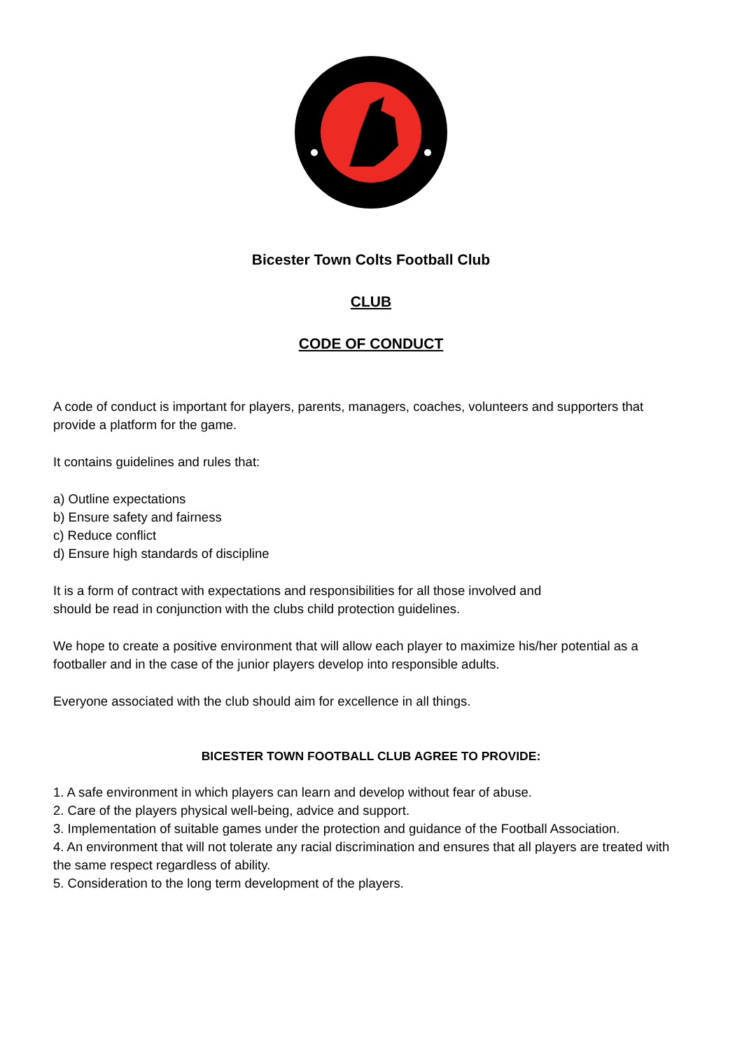Bicester Town Colts Football Club
CLUB
CODE OF CONDUCT
A code of conduct is important for players, parents, managers, coaches, volunteers and supporters that provide a platform for the game.
It contains guidelines and rules that:
a) Outline expectations
b) Ensure safety and fairness
c) Reduce conflict
d) Ensure high standards of discipline
It is a form of contract with expectations and responsibilities for all those involved and
should be read in conjunction with the clubs child protection guidelines.
We hope to create a positive environment that will allow each player to maximize his/her potential as a footballer and in the case of the junior players develop into responsible adults.
Everyone associated with the club should aim for excellence in all things.
BICESTER TOWN FOOTBALL CLUB AGREE TO PROVIDE:
1. A safe environment in which players can learn and develop without fear of abuse.
2. Care of the players physical well-being, advice and support.
3. Implementation of suitable games under the protection and guidance of the Football Association.
4. An environment that will not tolerate any racial discrimination and ensures that all players are treated with the same respect regardless of ability.
5. Consideration to the long term development of the players.